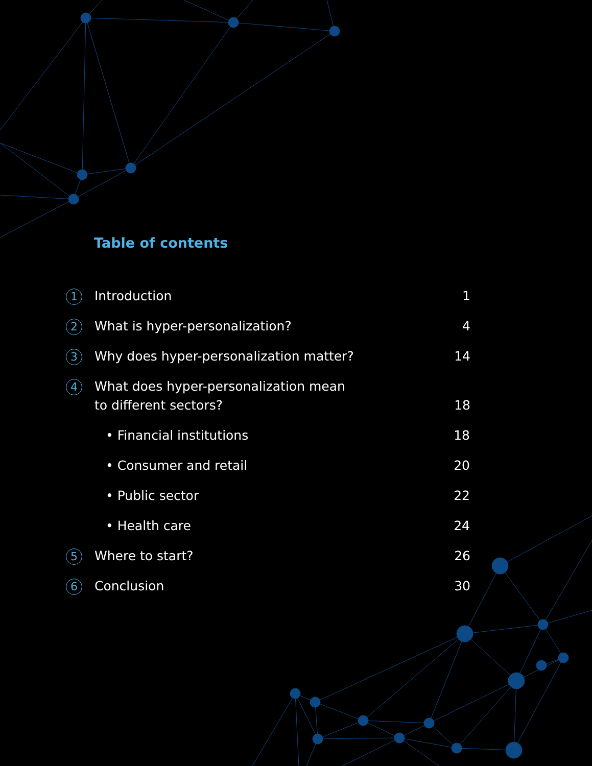Table of contents
1
Introduction 1
2
What is hyper-personalization? 4
3
Why does hyper-personalization matter?
14
4
What does hyper-personalization mean
to different sectors?
18
• Financial institutions 18
• Consumer and retail 20
• Public sector 22
• Health care 24
5
Where to start? 26
6
Conclusion 30